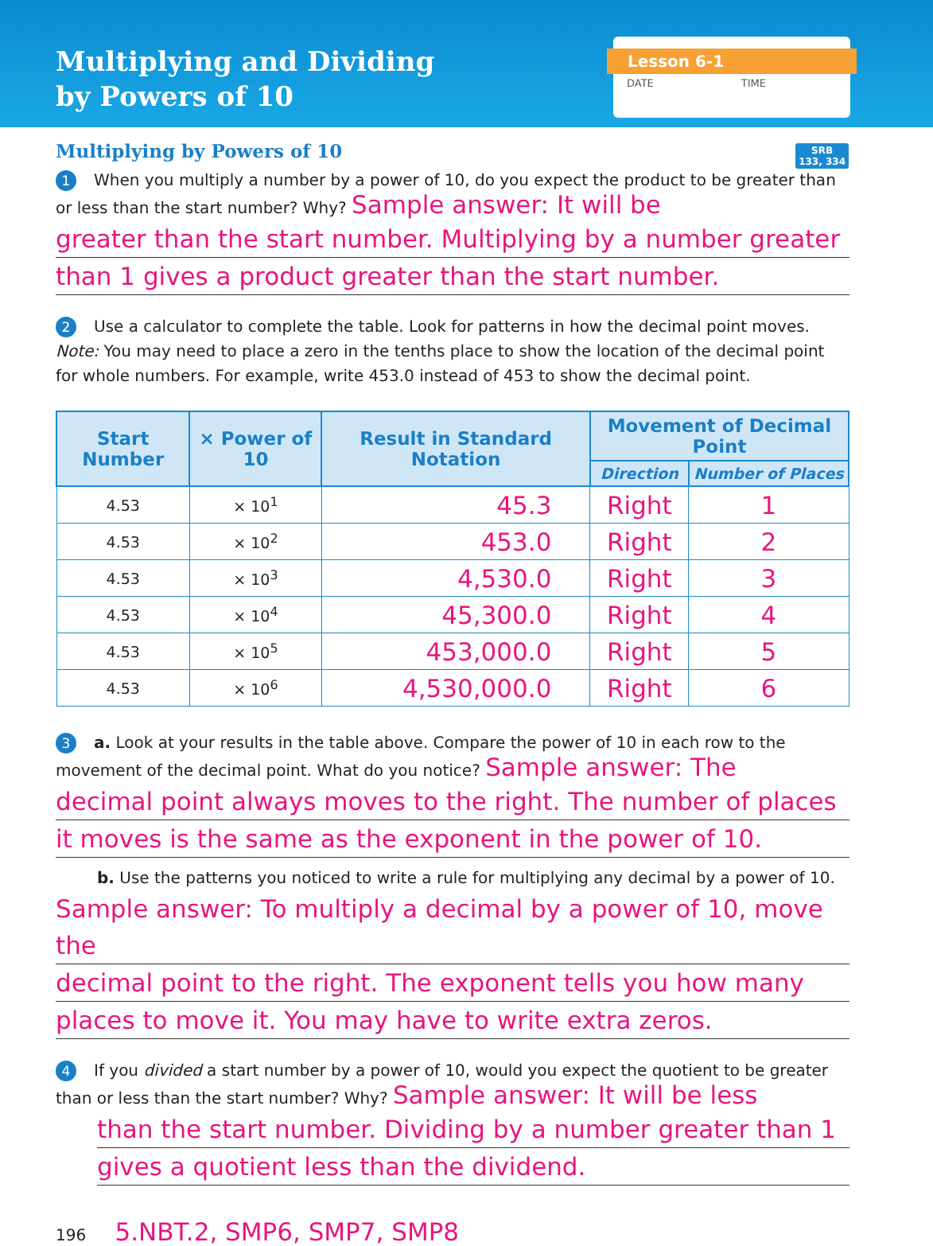Multiplying and Dividing
by Powers of 10
Lesson 6-1
DATE TIME
Multiplying by Powers of 10
SRB
133, 334
1 When you multiply a number by a power of 10, do you expect the product to be greater than or less than the start number? Why? Sample answer: It will be
greater than the start number. Multiplying by a number greater
than 1 gives a product greater than the start number.
2 Use a calculator to complete the table. Look for patterns in how the decimal point moves. Note: You may need to place a zero in the tenths place to show the location of the decimal point for whole numbers. For example, write 453.0 instead of 453 to show the decimal point.
| Start Number | × Power of 10 | Result in Standard Notation | Movement of Decimal Point | |
| --- | --- | --- | --- | --- |
| | | | Direction | Number of Places |
| 4.53 | × 10<sup>1</sup> | 45.3 | Right | 1 |
| 4.53 | × 10<sup>2</sup> | 453.0 | Right | 2 |
| 4.53 | × 10<sup>3</sup> | 4,530.0 | Right | 3 |
| 4.53 | × 10<sup>4</sup> | 45,300.0 | Right | 4 |
| 4.53 | × 10<sup>5</sup> | 453,000.0 | Right | 5 |
| 4.53 | × 10<sup>6</sup> | 4,530,000.0 | Right | 6 |
3 a. Look at your results in the table above. Compare the power of 10 in each row to the movement of the decimal point. What do you notice? Sample answer: The
decimal point always moves to the right. The number of places
it moves is the same as the exponent in the power of 10.
b. Use the patterns you noticed to write a rule for multiplying any decimal by a power of 10.
Sample answer: To multiply a decimal by a power of 10, move the
decimal point to the right. The exponent tells you how many
places to move it. You may have to write extra zeros.
4 If you divided a start number by a power of 10, would you expect the quotient to be greater than or less than the start number? Why? Sample answer: It will be less
than the start number. Dividing by a number greater than 1
gives a quotient less than the dividend.
196 5.NBT.2, SMP6, SMP7, SMP8